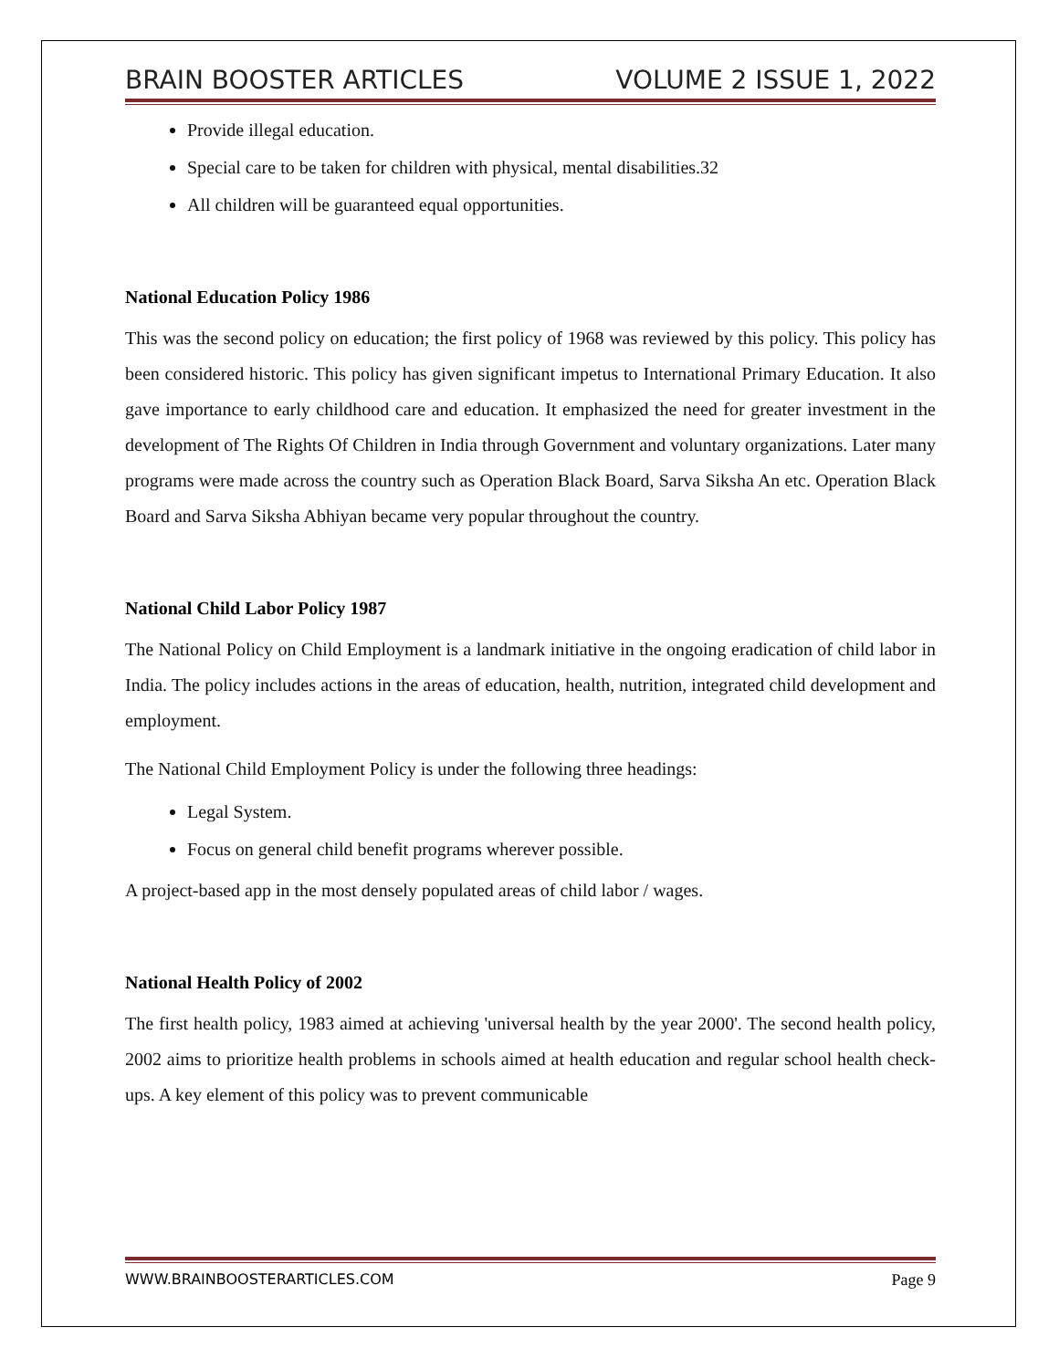BRAIN BOOSTER ARTICLES VOLUME 2 ISSUE 1, 2022
Provide illegal education.
Special care to be taken for children with physical, mental disabilities.32
All children will be guaranteed equal opportunities.
National Education Policy 1986
This was the second policy on education; the first policy of 1968 was reviewed by this policy. This policy has been considered historic. This policy has given significant impetus to International Primary Education. It also gave importance to early childhood care and education. It emphasized the need for greater investment in the development of The Rights Of Children in India through Government and voluntary organizations. Later many programs were made across the country such as Operation Black Board, Sarva Siksha An etc. Operation Black Board and Sarva Siksha Abhiyan became very popular throughout the country.
National Child Labor Policy 1987
The National Policy on Child Employment is a landmark initiative in the ongoing eradication of child labor in India. The policy includes actions in the areas of education, health, nutrition, integrated child development and employment.
The National Child Employment Policy is under the following three headings:
Legal System.
Focus on general child benefit programs wherever possible.
A project-based app in the most densely populated areas of child labor / wages.
National Health Policy of 2002
The first health policy, 1983 aimed at achieving 'universal health by the year 2000'. The second health policy, 2002 aims to prioritize health problems in schools aimed at health education and regular school health check-ups. A key element of this policy was to prevent communicable
WWW.BRAINBOOSTERARTICLES.COM Page 9